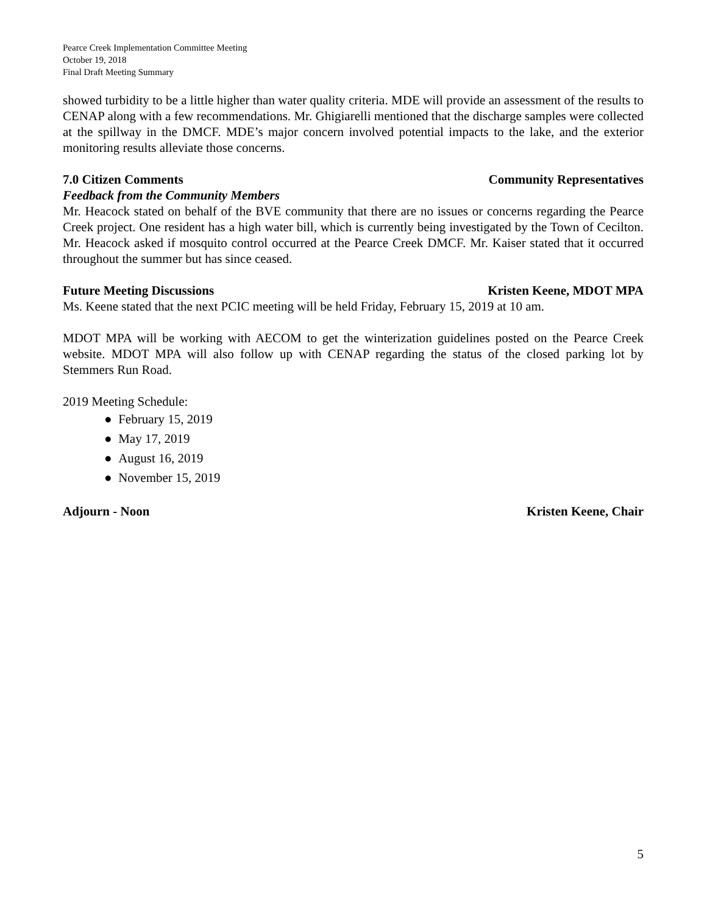Pearce Creek Implementation Committee Meeting
October 19, 2018
Final Draft Meeting Summary
showed turbidity to be a little higher than water quality criteria. MDE will provide an assessment of the results to CENAP along with a few recommendations. Mr. Ghigiarelli mentioned that the discharge samples were collected at the spillway in the DMCF. MDE’s major concern involved potential impacts to the lake, and the exterior monitoring results alleviate those concerns.
7.0 Citizen Comments Community Representatives
Feedback from the Community Members
Mr. Heacock stated on behalf of the BVE community that there are no issues or concerns regarding the Pearce Creek project. One resident has a high water bill, which is currently being investigated by the Town of Cecilton. Mr. Heacock asked if mosquito control occurred at the Pearce Creek DMCF. Mr. Kaiser stated that it occurred throughout the summer but has since ceased.
Future Meeting Discussions Kristen Keene, MDOT MPA
Ms. Keene stated that the next PCIC meeting will be held Friday, February 15, 2019 at 10 am.
MDOT MPA will be working with AECOM to get the winterization guidelines posted on the Pearce Creek website. MDOT MPA will also follow up with CENAP regarding the status of the closed parking lot by Stemmers Run Road.
2019 Meeting Schedule:
● February 15, 2019
● May 17, 2019
● August 16, 2019
● November 15, 2019
Adjourn - Noon Kristen Keene, Chair
5